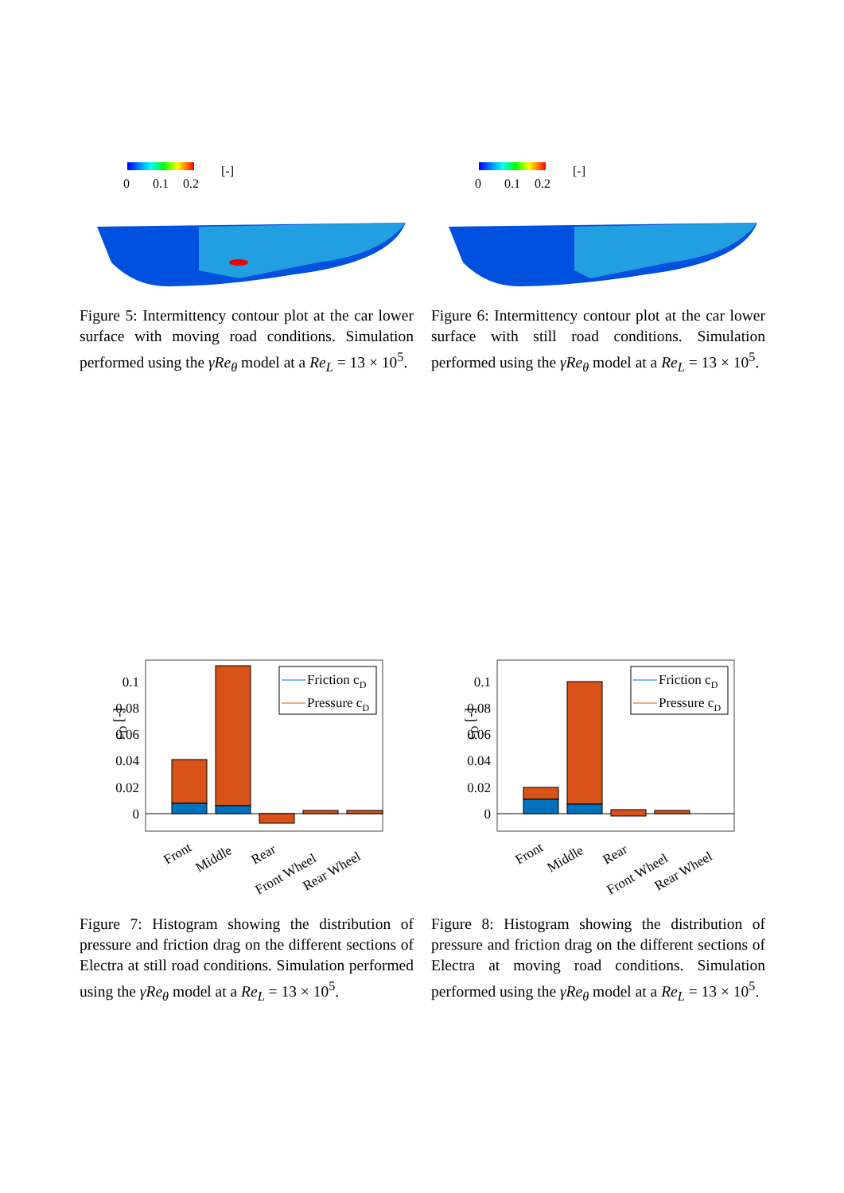0
0.1
0.2
[-]
Figure 5: Intermittency contour plot at the car lower surface with moving road conditions. Simulation performed using the γRe<sub>θ</sub> model at a Re<sub>L</sub> = 13 × 10<sup>5</sup>.
0
0.1
0.2
[-]
Figure 6: Intermittency contour plot at the car lower surface with still road conditions. Simulation performed using the γRe<sub>θ</sub> model at a Re<sub>L</sub> = 13 × 10<sup>5</sup>.
cD [-]
0
0.02
0.04
0.06
0.08
0.1
Friction cD
Pressure cD
Front
Middle
Rear
Front Wheel
Rear Wheel
Figure 7: Histogram showing the distribution of pressure and friction drag on the different sections of Electra at still road conditions. Simulation performed using the γRe<sub>θ</sub> model at a Re<sub>L</sub> = 13 × 10<sup>5</sup>.
cD [-]
0
0.02
0.04
0.06
0.08
0.1
Friction cD
Pressure cD
Front
Middle
Rear
Front Wheel
Rear Wheel
Figure 8: Histogram showing the distribution of pressure and friction drag on the different sections of Electra at moving road conditions. Simulation performed using the γRe<sub>θ</sub> model at a Re<sub>L</sub> = 13 × 10<sup>5</sup>.